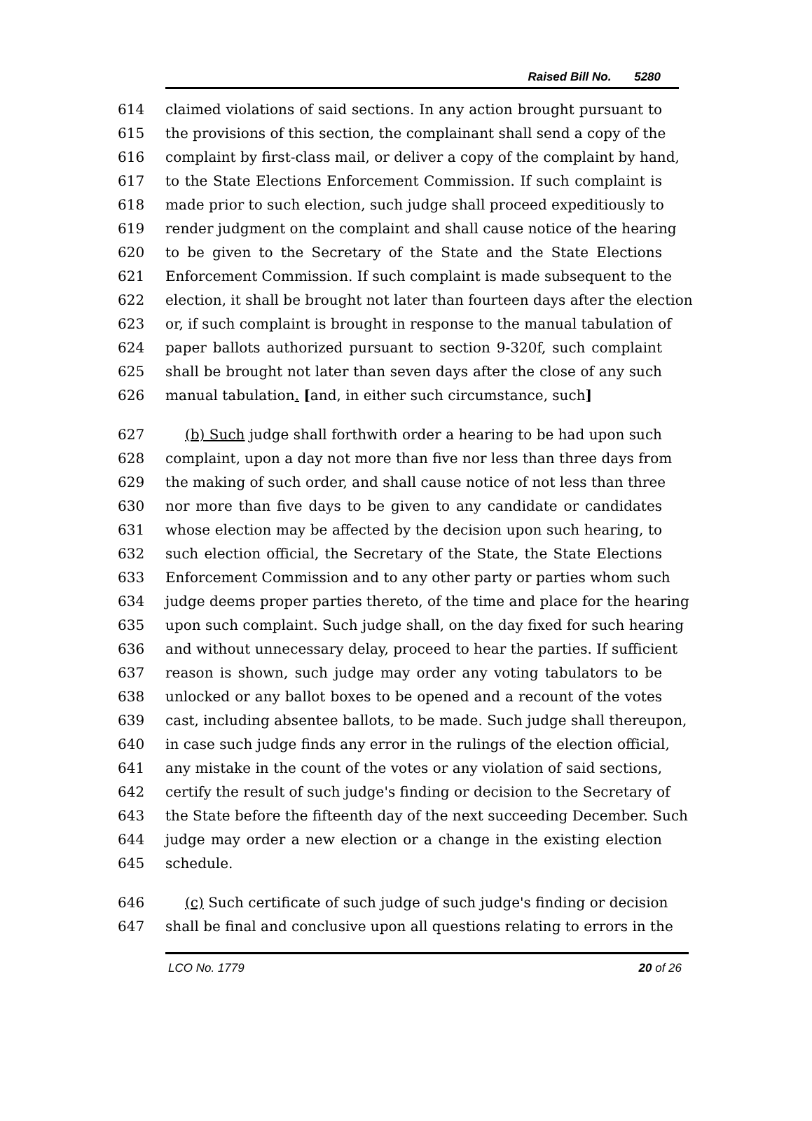Raised Bill No. 5280
614 claimed violations of said sections. In any action brought pursuant to
615 the provisions of this section, the complainant shall send a copy of the
616 complaint by first-class mail, or deliver a copy of the complaint by hand,
617 to the State Elections Enforcement Commission. If such complaint is
618 made prior to such election, such judge shall proceed expeditiously to
619 render judgment on the complaint and shall cause notice of the hearing
620 to be given to the Secretary of the State and the State Elections
621 Enforcement Commission. If such complaint is made subsequent to the
622 election, it shall be brought not later than fourteen days after the election
623 or, if such complaint is brought in response to the manual tabulation of
624 paper ballots authorized pursuant to section 9-320f, such complaint
625 shall be brought not later than seven days after the close of any such
626 manual tabulation. [and, in either such circumstance, such]
627 (b) Such judge shall forthwith order a hearing to be had upon such
628 complaint, upon a day not more than five nor less than three days from
629 the making of such order, and shall cause notice of not less than three
630 nor more than five days to be given to any candidate or candidates
631 whose election may be affected by the decision upon such hearing, to
632 such election official, the Secretary of the State, the State Elections
633 Enforcement Commission and to any other party or parties whom such
634 judge deems proper parties thereto, of the time and place for the hearing
635 upon such complaint. Such judge shall, on the day fixed for such hearing
636 and without unnecessary delay, proceed to hear the parties. If sufficient
637 reason is shown, such judge may order any voting tabulators to be
638 unlocked or any ballot boxes to be opened and a recount of the votes
639 cast, including absentee ballots, to be made. Such judge shall thereupon,
640 in case such judge finds any error in the rulings of the election official,
641 any mistake in the count of the votes or any violation of said sections,
642 certify the result of such judge's finding or decision to the Secretary of
643 the State before the fifteenth day of the next succeeding December. Such
644 judge may order a new election or a change in the existing election
645 schedule.
646 (c) Such certificate of such judge of such judge's finding or decision
647 shall be final and conclusive upon all questions relating to errors in the
LCO No. 1779 20 of 26